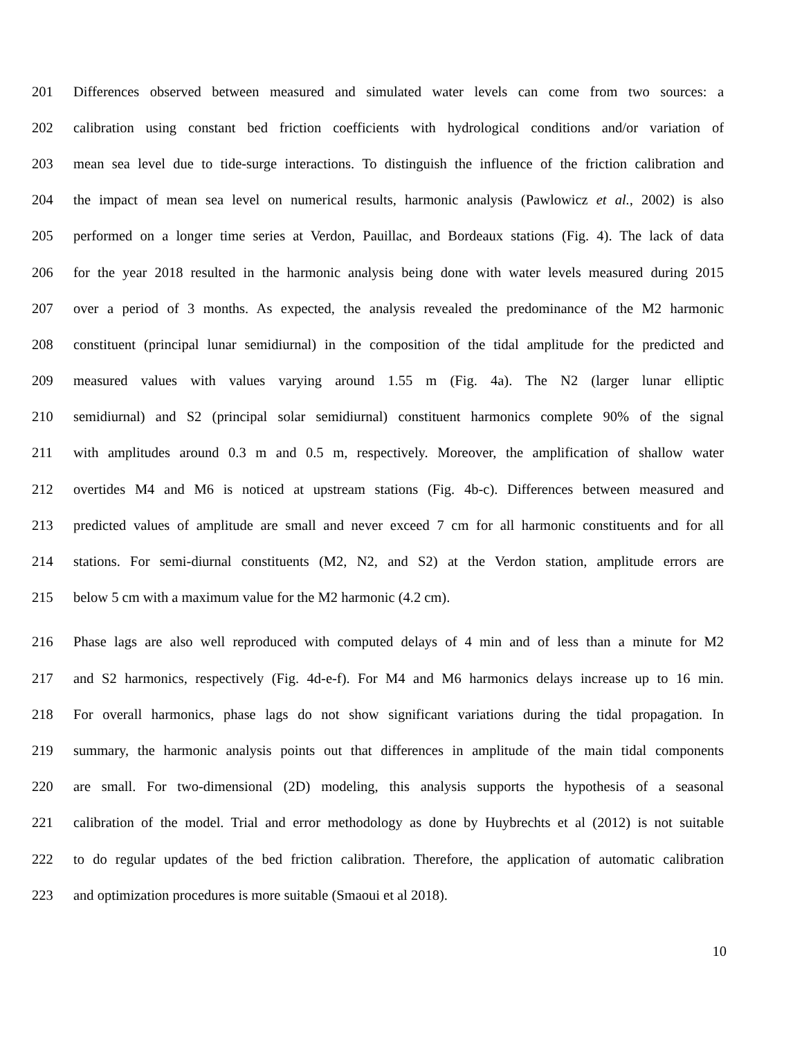201 Differences observed between measured and simulated water levels can come from two sources: a
202 calibration using constant bed friction coefficients with hydrological conditions and/or variation of
203 mean sea level due to tide-surge interactions. To distinguish the influence of the friction calibration and
204 the impact of mean sea level on numerical results, harmonic analysis (Pawlowicz et al., 2002) is also
205 performed on a longer time series at Verdon, Pauillac, and Bordeaux stations (Fig. 4). The lack of data
206 for the year 2018 resulted in the harmonic analysis being done with water levels measured during 2015
207 over a period of 3 months. As expected, the analysis revealed the predominance of the M2 harmonic
208 constituent (principal lunar semidiurnal) in the composition of the tidal amplitude for the predicted and
209 measured values with values varying around 1.55 m (Fig. 4a). The N2 (larger lunar elliptic
210 semidiurnal) and S2 (principal solar semidiurnal) constituent harmonics complete 90% of the signal
211 with amplitudes around 0.3 m and 0.5 m, respectively. Moreover, the amplification of shallow water
212 overtides M4 and M6 is noticed at upstream stations (Fig. 4b-c). Differences between measured and
213 predicted values of amplitude are small and never exceed 7 cm for all harmonic constituents and for all
214 stations. For semi-diurnal constituents (M2, N2, and S2) at the Verdon station, amplitude errors are
215 below 5 cm with a maximum value for the M2 harmonic (4.2 cm).
216 Phase lags are also well reproduced with computed delays of 4 min and of less than a minute for M2
217 and S2 harmonics, respectively (Fig. 4d-e-f). For M4 and M6 harmonics delays increase up to 16 min.
218 For overall harmonics, phase lags do not show significant variations during the tidal propagation. In
219 summary, the harmonic analysis points out that differences in amplitude of the main tidal components
220 are small. For two-dimensional (2D) modeling, this analysis supports the hypothesis of a seasonal
221 calibration of the model. Trial and error methodology as done by Huybrechts et al (2012) is not suitable
222 to do regular updates of the bed friction calibration. Therefore, the application of automatic calibration
223 and optimization procedures is more suitable (Smaoui et al 2018).
10